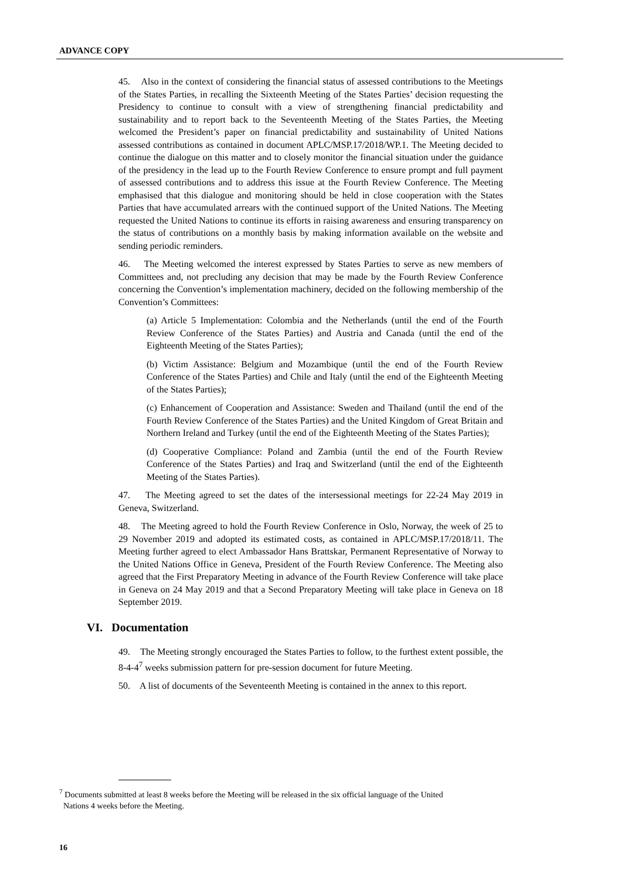ADVANCE COPY
45. Also in the context of considering the financial status of assessed contributions to the Meetings of the States Parties, in recalling the Sixteenth Meeting of the States Parties’ decision requesting the Presidency to continue to consult with a view of strengthening financial predictability and sustainability and to report back to the Seventeenth Meeting of the States Parties, the Meeting welcomed the President’s paper on financial predictability and sustainability of United Nations assessed contributions as contained in document APLC/MSP.17/2018/WP.1. The Meeting decided to continue the dialogue on this matter and to closely monitor the financial situation under the guidance of the presidency in the lead up to the Fourth Review Conference to ensure prompt and full payment of assessed contributions and to address this issue at the Fourth Review Conference. The Meeting emphasised that this dialogue and monitoring should be held in close cooperation with the States Parties that have accumulated arrears with the continued support of the United Nations. The Meeting requested the United Nations to continue its efforts in raising awareness and ensuring transparency on the status of contributions on a monthly basis by making information available on the website and sending periodic reminders.
46. The Meeting welcomed the interest expressed by States Parties to serve as new members of Committees and, not precluding any decision that may be made by the Fourth Review Conference concerning the Convention’s implementation machinery, decided on the following membership of the Convention’s Committees:
(a) Article 5 Implementation: Colombia and the Netherlands (until the end of the Fourth Review Conference of the States Parties) and Austria and Canada (until the end of the Eighteenth Meeting of the States Parties);
(b) Victim Assistance: Belgium and Mozambique (until the end of the Fourth Review Conference of the States Parties) and Chile and Italy (until the end of the Eighteenth Meeting of the States Parties);
(c) Enhancement of Cooperation and Assistance: Sweden and Thailand (until the end of the Fourth Review Conference of the States Parties) and the United Kingdom of Great Britain and Northern Ireland and Turkey (until the end of the Eighteenth Meeting of the States Parties);
(d) Cooperative Compliance: Poland and Zambia (until the end of the Fourth Review Conference of the States Parties) and Iraq and Switzerland (until the end of the Eighteenth Meeting of the States Parties).
47. The Meeting agreed to set the dates of the intersessional meetings for 22-24 May 2019 in Geneva, Switzerland.
48. The Meeting agreed to hold the Fourth Review Conference in Oslo, Norway, the week of 25 to 29 November 2019 and adopted its estimated costs, as contained in APLC/MSP.17/2018/11. The Meeting further agreed to elect Ambassador Hans Brattskar, Permanent Representative of Norway to the United Nations Office in Geneva, President of the Fourth Review Conference. The Meeting also agreed that the First Preparatory Meeting in advance of the Fourth Review Conference will take place in Geneva on 24 May 2019 and that a Second Preparatory Meeting will take place in Geneva on 18 September 2019.
VI. Documentation
49. The Meeting strongly encouraged the States Parties to follow, to the furthest extent possible, the 8-4-4<sup>7</sup> weeks submission pattern for pre-session document for future Meeting.
50. A list of documents of the Seventeenth Meeting is contained in the annex to this report.
<sup>7</sup> Documents submitted at least 8 weeks before the Meeting will be released in the six official language of the United
Nations 4 weeks before the Meeting.
16